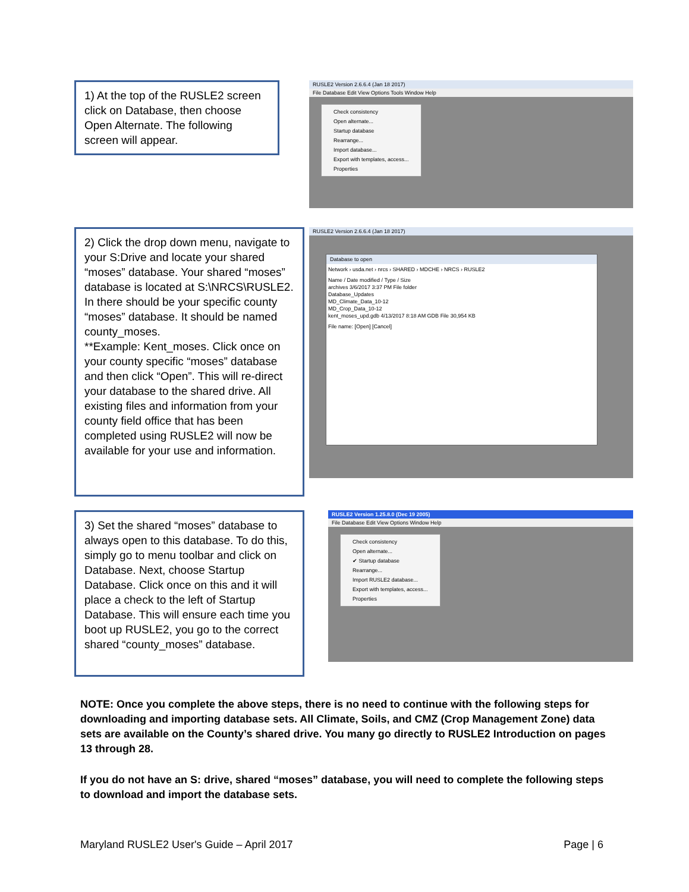1) At the top of the RUSLE2 screen click on Database, then choose Open Alternate. The following screen will appear.
RUSLE2 Version 2.6.6.4 (Jan 18 2017)
File Database Edit View Options Tools Window Help
Check consistency
Open alternate...
Startup database
Rearrange...
Import database...
Export with templates, access...
Properties
2) Click the drop down menu, navigate to your S:Drive and locate your shared “moses” database. Your shared “moses” database is located at S:\NRCS\RUSLE2. In there should be your specific county “moses” database. It should be named county_moses.
**Example: Kent_moses. Click once on your county specific “moses” database and then click “Open”. This will re-direct your database to the shared drive. All existing files and information from your county field office that has been completed using RUSLE2 will now be available for your use and information.
RUSLE2 Version 2.6.6.4 (Jan 18 2017)
Database to open
Network › usda.net › nrcs › SHARED › MDCHE › NRCS › RUSLE2
Name / Date modified / Type / Size
archives 3/6/2017 3:37 PM File folder
Database_Updates
MD_Climate_Data_10-12
MD_Crop_Data_10-12
kent_moses_upd.gdb 4/13/2017 8:18 AM GDB File 30,954 KB
File name: [Open] [Cancel]
3) Set the shared “moses” database to always open to this database. To do this, simply go to menu toolbar and click on Database. Next, choose Startup Database. Click once on this and it will place a check to the left of Startup Database. This will ensure each time you boot up RUSLE2, you go to the correct shared “county_moses” database.
RUSLE2 Version 1.25.8.0 (Dec 19 2005)
File Database Edit View Options Window Help
Check consistency
Open alternate...
✔ Startup database
Rearrange...
Import RUSLE2 database...
Export with templates, access...
Properties
NOTE: Once you complete the above steps, there is no need to continue with the following steps for downloading and importing database sets. All Climate, Soils, and CMZ (Crop Management Zone) data sets are available on the County’s shared drive. You many go directly to RUSLE2 Introduction on pages 13 through 28.
If you do not have an S: drive, shared “moses” database, you will need to complete the following steps to download and import the database sets.
Maryland RUSLE2 User's Guide – April 2017 Page | 6